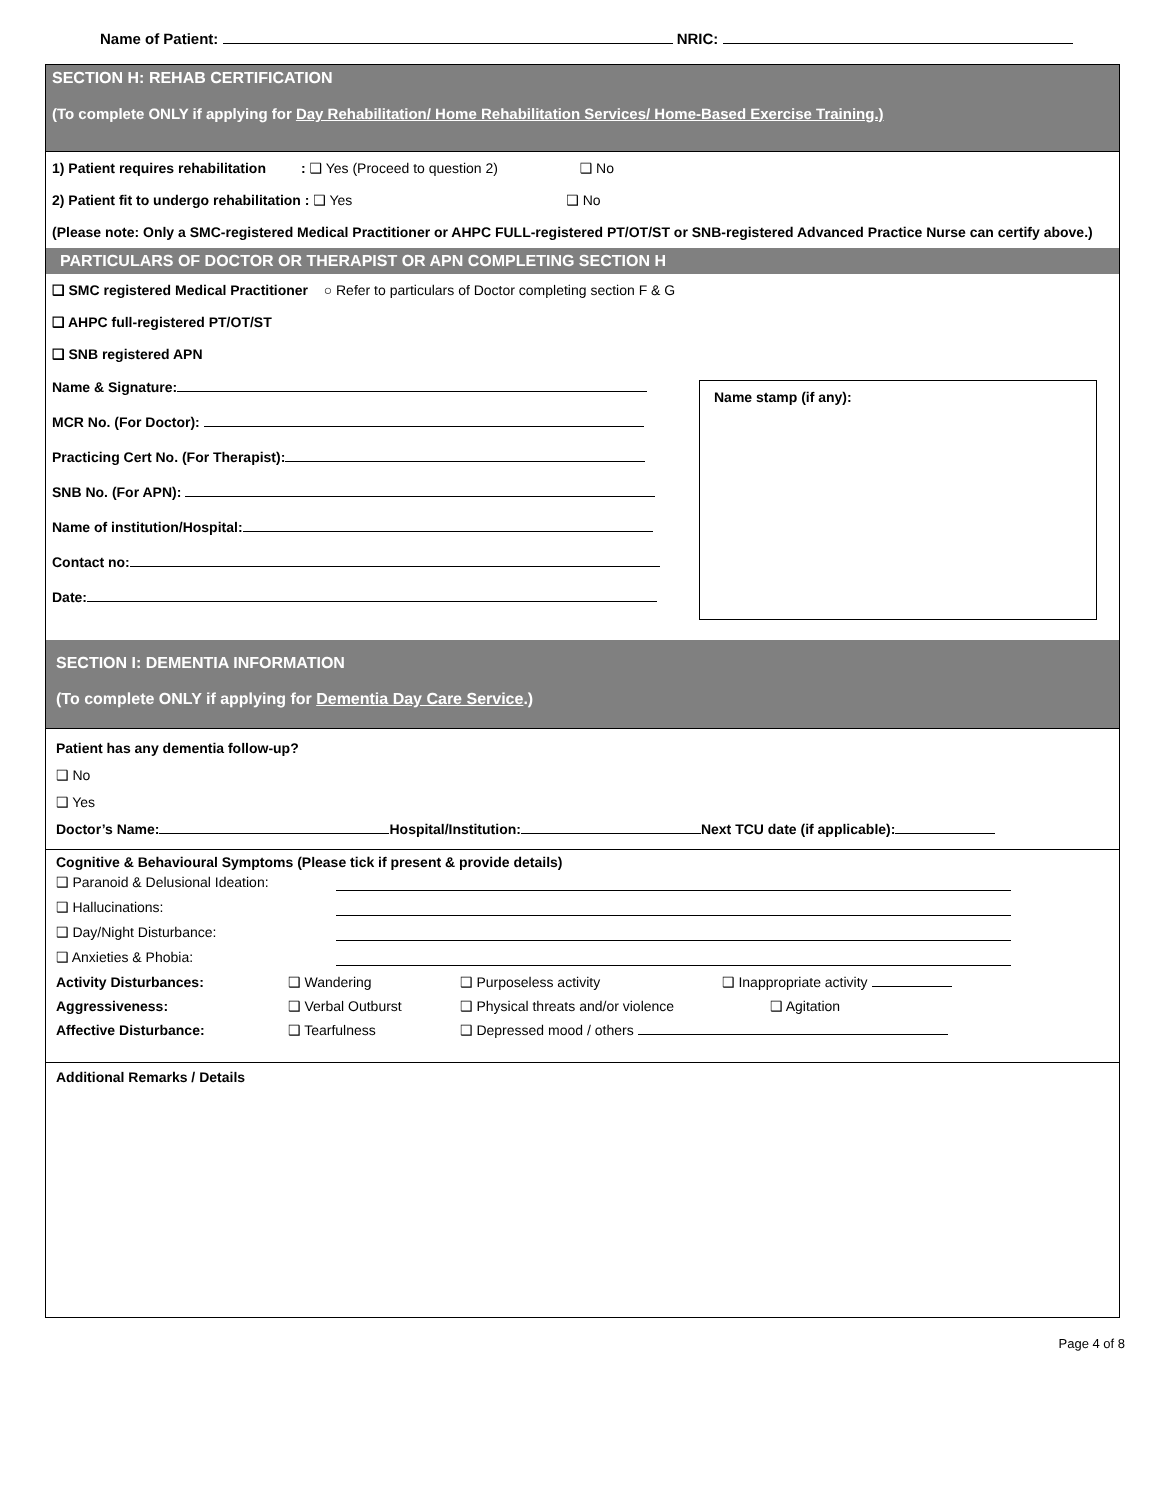Name of Patient: NRIC:
SECTION H: REHAB CERTIFICATION
(To complete ONLY if applying for Day Rehabilitation/ Home Rehabilitation Services/ Home-Based Exercise Training.)
1) Patient requires rehabilitation : ❑ Yes (Proceed to question 2) ❑ No
2) Patient fit to undergo rehabilitation : ❑ Yes ❑ No
(Please note: Only a SMC-registered Medical Practitioner or AHPC FULL-registered PT/OT/ST or SNB-registered Advanced Practice Nurse can certify above.)
PARTICULARS OF DOCTOR OR THERAPIST OR APN COMPLETING SECTION H
❑ SMC registered Medical Practitioner ○ Refer to particulars of Doctor completing section F & G
❑ AHPC full-registered PT/OT/ST
❑ SNB registered APN
Name & Signature:
MCR No. (For Doctor):
Practicing Cert No. (For Therapist):
SNB No. (For APN):
Name of institution/Hospital:
Contact no:
Date:
Name stamp (if any):
SECTION I: DEMENTIA INFORMATION
(To complete ONLY if applying for Dementia Day Care Service.)
Patient has any dementia follow-up?
❑ No
❑ Yes
Doctor’s Name: Hospital/Institution: Next TCU date (if applicable):
Cognitive & Behavioural Symptoms (Please tick if present & provide details)
❑ Paranoid & Delusional Ideation:
❑ Hallucinations:
❑ Day/Night Disturbance:
❑ Anxieties & Phobia:
Activity Disturbances: ❑ Wandering ❑ Purposeless activity ❑ Inappropriate activity
Aggressiveness: ❑ Verbal Outburst ❑ Physical threats and/or violence ❑ Agitation
Affective Disturbance: ❑ Tearfulness ❑ Depressed mood / others
Additional Remarks / Details
Page 4 of 8